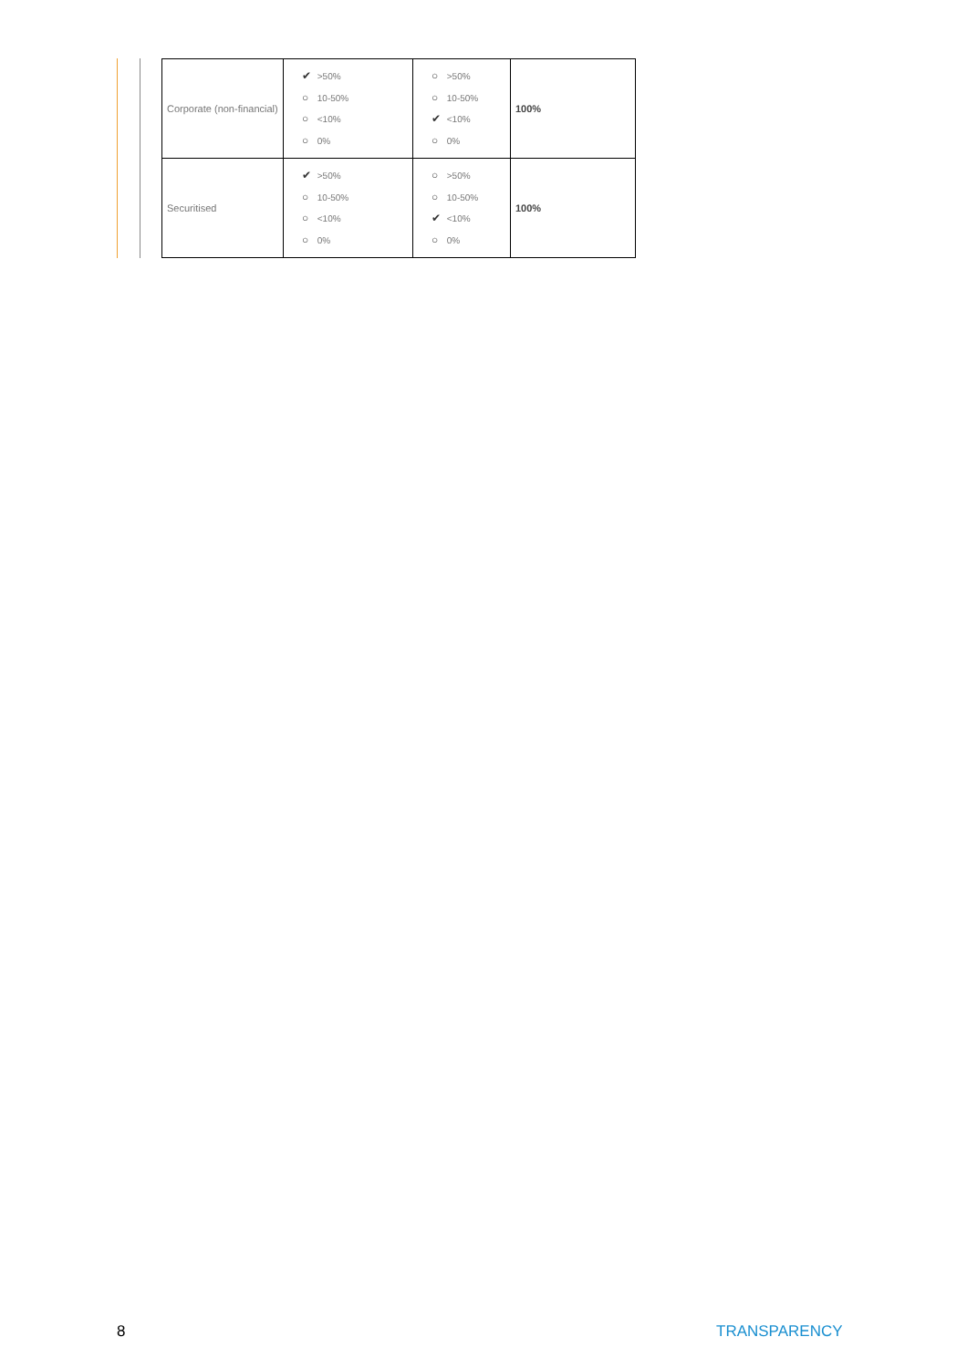| Corporate (non-financial) | ✔ >50% ○ 10-50% ○ <10% ○ 0% | ○ >50% ○ 10-50% ✔ <10% ○ 0% | 100% |
| Securitised | ✔ >50% ○ 10-50% ○ <10% ○ 0% | ○ >50% ○ 10-50% ✔ <10% ○ 0% | 100% |
8 TRANSPARENCY